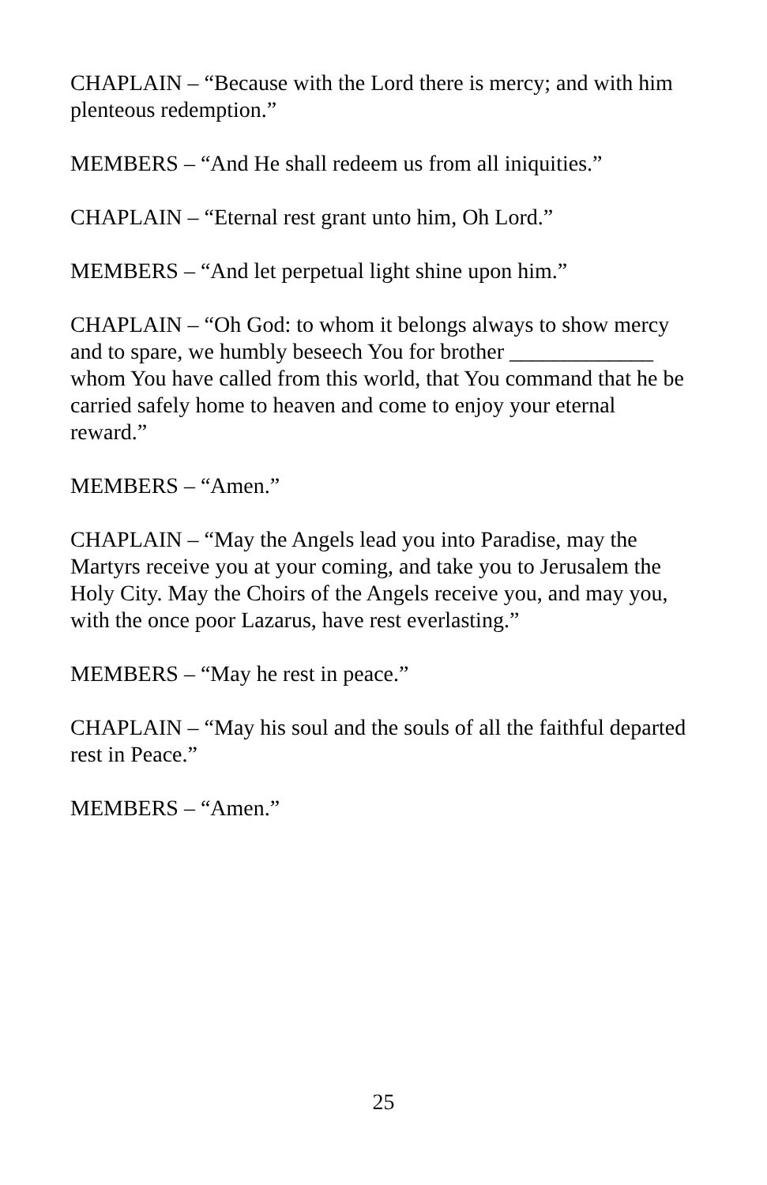CHAPLAIN – “Because with the Lord there is mercy; and with him plenteous redemption.”
MEMBERS – “And He shall redeem us from all iniquities.”
CHAPLAIN – “Eternal rest grant unto him, Oh Lord.”
MEMBERS – “And let perpetual light shine upon him.”
CHAPLAIN – “Oh God: to whom it belongs always to show mercy and to spare, we humbly beseech You for brother _____________ whom You have called from this world, that You command that he be carried safely home to heaven and come to enjoy your eternal reward.”
MEMBERS – “Amen.”
CHAPLAIN – “May the Angels lead you into Paradise, may the Martyrs receive you at your coming, and take you to Jerusalem the Holy City. May the Choirs of the Angels receive you, and may you, with the once poor Lazarus, have rest everlasting.”
MEMBERS – “May he rest in peace.”
CHAPLAIN – “May his soul and the souls of all the faithful departed rest in Peace.”
MEMBERS – “Amen.”
25